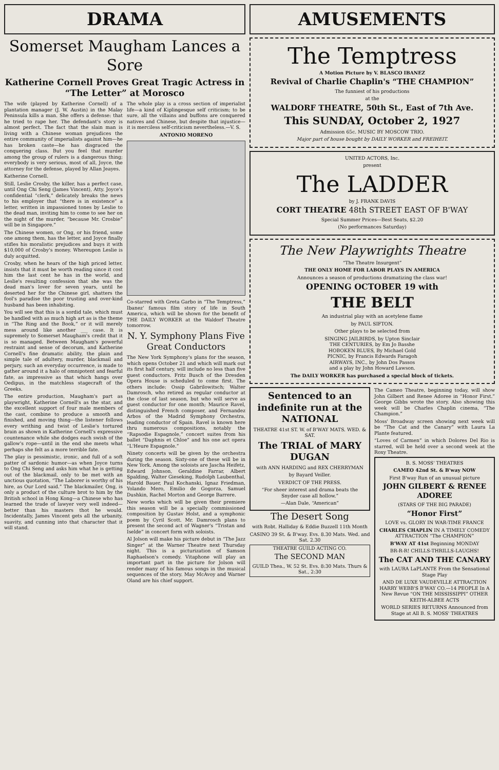DRAMA
Somerset Maugham Lances a Sore
Katherine Cornell Proves Great Tragic Actress in “The Letter” at Morosco
The wife (played by Katherine Cornell) of a plantation manager (J. W. Austin) in the Malay Peninsula kills a man. She offers a defense: that he tried to rape her. The defendant's story is almost perfect. The fact that the slain man is living with a Chinese woman prejudices the entire community of imperialists against him—he has broken caste—he has disgraced the conquering class. But you feel that murder among the group of rulers is a dangerous thing; everybody is very serious, most of all, Joyce, the attorney for the defense, played by Allan Jeayes.
Katherine Cornell.
Still, Leslie Crosby, the killer, has a perfect case, until Ong Chi Seng (James Vincent), Atty. Joyce's confidential “clerk,” delicately breaks the news to his employer that “there is in existence” a letter, written in impassioned tones by Leslie to the dead man, inviting him to come to see her on the night of the murder, “because Mr. Crosbie” will be in Singapore.”
The Chinese women, or Ong, or his friend, some one among them, has the letter, and Joyce finally stifles his moralistic prejudices and buys it with $10,000 of Crosby's money. Whereupon Leslie is duly acquitted.
Crosby, when he hears of the high priced letter, insists that it must be worth reading since it cost him the last cent he has in the world, and Leslie's resulting confession that she was the dead man's lover for seven years, until he deserted her for the Chinese girl, shatters the fool's paradise the poor trusting and over-kind husband has been inhabiting.
You will see that this is a sordid tale, which must be handled with as much high art as is the theme in “The Ring and the Book,” or it will merely mess around like another ___ case. It is supremely to Somerset Maugham's credit that it is so managed. Between Maugham's powerful restraint and sense of decorum, and Katherine Cornell's fine dramatic ability, the plain and simple tale of adultery, murder, blackmail and perjury, such an everyday occurrence, is made to gather around it a halo of omnipotent and fearful fate, as impressive as that which hangs over Oedipus, in the matchless stagecraft of the Greeks.
The entire production, Maugham's part as playwright, Katherine Cornell's as the star, and the excellent support of four male members of the cast, combine to produce a smooth and finished, and moving thing—the listener follows every writhing and twist of Leslie's tortured brain as shown in Katherine Cornell's expressive countenance while she dodges each swish of the gallow's rope—until in the end she meets what perhaps she felt as a more terrible fate.
The play is pessimistic, ironic, and full of a soft patter of sardonic humor—as when Joyce turns to Ong Chi Seng and asks him what he is getting out of the blackmail, only to be met with an unctious quotation, “The Laborer is worthy of his hire, as Our Lord said.” The blackmailer, Ong, is only a product of the culture brot to him by the British school in Hong Kong—a Chinese who has learned the trade of lawyer very well indeed—better than his masters thot he would. Incidentally, James Vincent gets all the urbanity, suavity, and cunning into that character that it will stand.
The whole play is a cross section of imperialist life—a kind of Kiplingesque self criticism; to be sure, all the villains and buffons are conquered natives and Chinese, but despite that injustice—it is merciless self-criticism nevertheless.—V. S.
ANTONIO MORENO
Co-starred with Greta Garbo in “The Temptress,” Ibanez' famous film story of life in South America, which will be shown for the benefit of THE DAILY WORKER at the Waldorf Theatre tomorrow.
N. Y. Symphony Plans Five Great Conductors
The New York Symphony's plans for the season, which opens October 21 and which will mark out its first half century, will include no less than five guest conductors. Fritz Busch of the Dresden Opera House is scheduled to come first. The others include: Ossip Gabrilowitsch; Walter Damrosch, who retired as regular conductor at the close of last season, but who will serve as guest conductor for one month; Maurice Ravel, distinguished French composer, and Fernandez Arbos of the Madrid Symphony Orchestra, leading conductor of Spain. Ravel is known here thru numerous compositions, notably the “Rapsodie Espagnole,” concert suites from his ballet “Daphnis et Chloe” and his one act opera “L'Heure Espagnole.”
Ninety concerts will be given by the orchestra during the season. Sixty-one of these will be in New York. Among the soloists are Jascha Heifetz, Edward Johnson, Geraldine Farrar, Albert Spalding, Walter Gieseking, Rudolph Laubenthal, Harold Bauer, Paul Kochanski, Ignaz Friedman, Yolando Mero, Emilio de Gogorza, Samuel Dushkin, Rachel Morton and George Barrere.
New works which will be given their premiere this season will be a specially commissioned composition by Gustav Holst, and a symphonic poem by Cyril Scott. Mr. Damrosch plans to present the second act of Wagner's “Tristan and Iselde” in concert form with soloists.
Al Jolson will make his picture debut in “The Jazz Singer” at the Warner Theatre next Thursday night. This is a picturization of Samson Raphaelson's comedy. Vitaphone will play an important part in the picture for Jolson will render many of his famous songs in the musical sequences of the story. May McAvoy and Warner Oland are his chief support.
AMUSEMENTS
The Temptress
A Motion Picture by V. BLASCO IBANEZ
Revival of Charlie Chaplin's “THE CHAMPION”
The funniest of his productions
at the
WALDORF THEATRE, 50th St., East of 7th Ave.
This SUNDAY, October 2, 1927
Admission 65c. MUSIC BY MOSCOW TRIO.
Major part of house bought by DAILY WORKER and FREIHEIT.
UNITED ACTORS, Inc.
present
The LADDER
by J. FRANK DAVIS
CORT THEATRE 48th STREET EAST OF B'WAY
Special Summer Prices—Best Seats, $2.20
(No performances Saturday)
The New Playwrights Theatre
“The Theatre Insurgent”
THE ONLY HOME FOR LABOR PLAYS IN AMERICA
Announces a season of productions dramatizing the class war!
OPENING OCTOBER 19 with
THE BELT
An industrial play with an acetylene flame
by PAUL SIFTON.
Other plays to be selected from
SINGING JAILBIRDS, by Upton Sinclair
THE CENTURIES, by Em Jo Basshe
HOBOKEN BLUES, By Michael Gold
PICNIC, by Francis Edwards Faragoh
AIRWAYS, INC., by John Dos Passos
and a play by John Howard Lawson.
The DAILY WORKER has purchased a special block of tickets.
Sentenced to an indefinite run at the NATIONAL
THEATRE 41st ST. W. of B'WAY MATS. WED. & SAT.
The TRIAL of MARY DUGAN
with ANN HARDING and REX CHERRYMAN
by Bayard Veiller.
VERDICT OF THE PRESS.
“For sheer interest and drama beats the Snyder case all hollow.”
—Alan Dale, “American”
The Desert Song
with Robt. Halliday & Eddie Buzzell 11th Month
CASINO 39 St. & B'way. Evs. 8.30 Mats. Wed. and Sat. 2.30
THEATRE GUILD ACTING CO.
The SECOND MAN
GUILD Thea., W. 52 St. Evs. 8:30 Mats. Thurs & Sat., 2:30
The Cameo Theatre, beginning today, will show John Gilbert and Renee Adoree in “Honor First.” George Gibbs wrote the story. Also showing this week will be Charles Chaplin cinema, “The Champion.”
Moss' Broadway screen showing next week will be “The Cat and the Canary” with Laura La Plante featured.
“Loves of Carmen” in which Dolores Del Rio is starred, will be held over a second week at the Roxy Theatre.
B. S. MOSS' THEATRES
CAMEO 42nd St. & B'way NOW
First B'way Run of an unusual picture
JOHN GILBERT & RENEE ADOREE
(STARS OF THE BIG PARADE)
“Honor First”
LOVE vs. GLORY IN WAR-TIME FRANCE
CHARLES CHAPLIN IN A TIMELY COMEDY ATTRACTION “The CHAMPION”
B'WAY AT 41st Beginning MONDAY
BR-R-R! CHILLS-THRILLS-LAUGHS!
The CAT AND THE CANARY
with LAURA LaPLANTE From the Sensational Stage Play
AND DE LUXE VAUDEVILLE ATTRACTION HARRY WEBB'S B'WAY CO.—14 PEOPLE In A New Revue “ON THE MISSISSIPPI” OTHER KEITH-ALBEE ACTS
WORLD SERIES RETURNS Announced from Stage at All B. S. MOSS' THEATRES